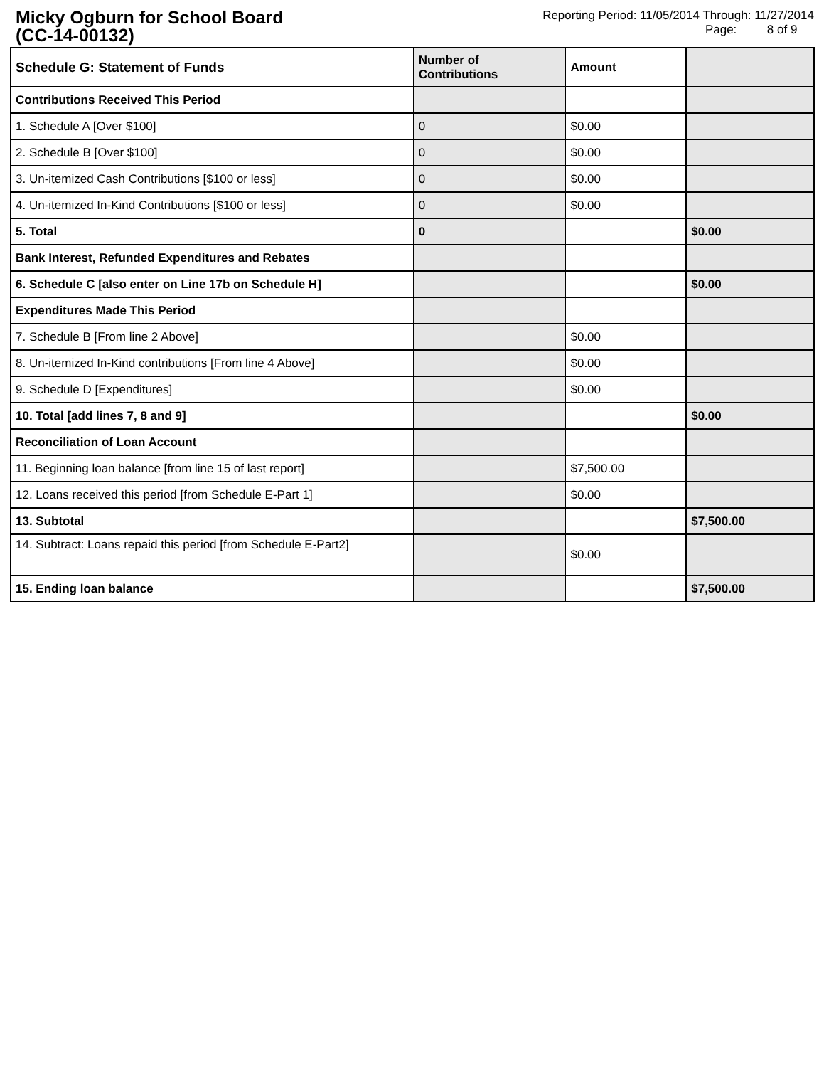Micky Ogburn for School Board
(CC-14-00132)
Reporting Period: 11/05/2014 Through: 11/27/2014
Page: 8 of 9
| Schedule G: Statement of Funds | Number of Contributions | Amount | |
| Contributions Received This Period | | | |
| 1. Schedule A [Over $100] | 0 | $0.00 | |
| 2. Schedule B [Over $100] | 0 | $0.00 | |
| 3. Un-itemized Cash Contributions [$100 or less] | 0 | $0.00 | |
| 4. Un-itemized In-Kind Contributions [$100 or less] | 0 | $0.00 | |
| 5. Total | 0 | | $0.00 |
| Bank Interest, Refunded Expenditures and Rebates | | | |
| 6. Schedule C [also enter on Line 17b on Schedule H] | | | $0.00 |
| Expenditures Made This Period | | | |
| 7. Schedule B [From line 2 Above] | | $0.00 | |
| 8. Un-itemized In-Kind contributions [From line 4 Above] | | $0.00 | |
| 9. Schedule D [Expenditures] | | $0.00 | |
| 10. Total [add lines 7, 8 and 9] | | | $0.00 |
| Reconciliation of Loan Account | | | |
| 11. Beginning loan balance [from line 15 of last report] | | $7,500.00 | |
| 12. Loans received this period [from Schedule E-Part 1] | | $0.00 | |
| 13. Subtotal | | | $7,500.00 |
| 14. Subtract: Loans repaid this period [from Schedule E-Part2] | | $0.00 | |
| 15. Ending loan balance | | | $7,500.00 |